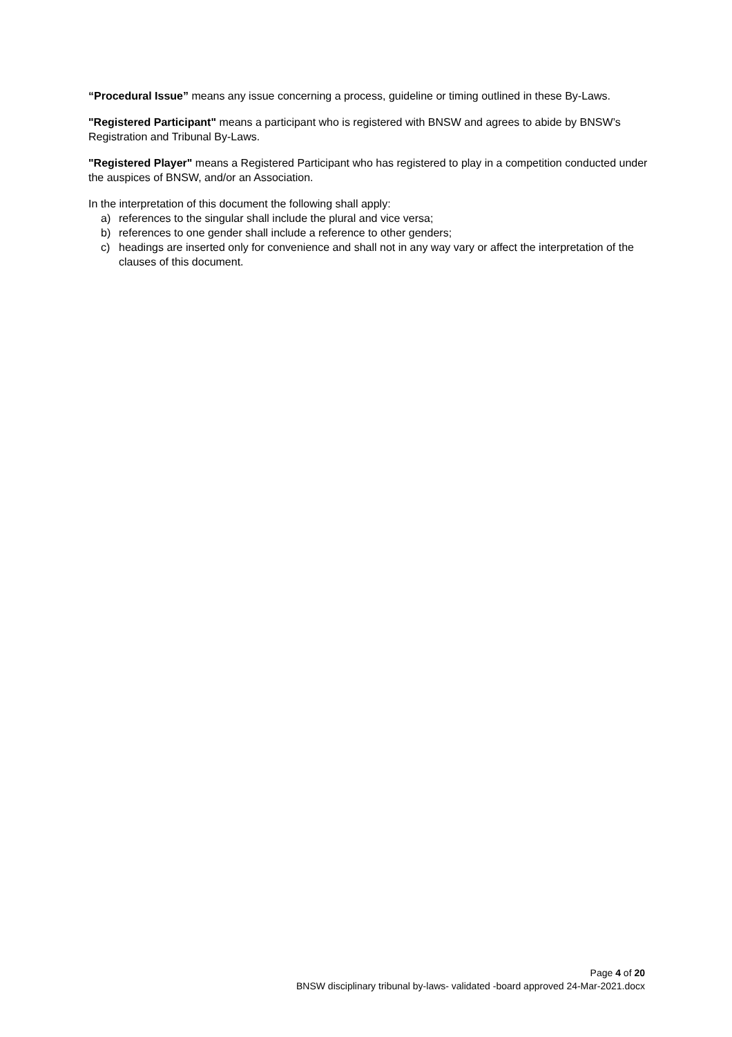“Procedural Issue” means any issue concerning a process, guideline or timing outlined in these By-Laws.
"Registered Participant" means a participant who is registered with BNSW and agrees to abide by BNSW’s Registration and Tribunal By-Laws.
"Registered Player" means a Registered Participant who has registered to play in a competition conducted under the auspices of BNSW, and/or an Association.
In the interpretation of this document the following shall apply:
a) references to the singular shall include the plural and vice versa;
b) references to one gender shall include a reference to other genders;
c) headings are inserted only for convenience and shall not in any way vary or affect the interpretation of the clauses of this document.
Page 4 of 20
BNSW disciplinary tribunal by-laws- validated -board approved 24-Mar-2021.docx